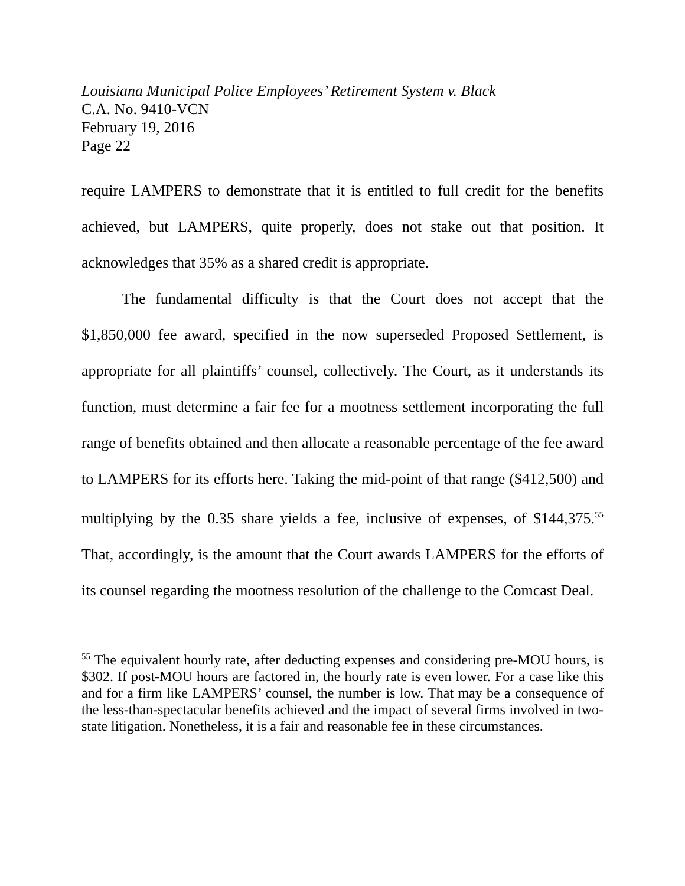Louisiana Municipal Police Employees’ Retirement System v. Black
C.A. No. 9410-VCN
February 19, 2016
Page 22
require LAMPERS to demonstrate that it is entitled to full credit for the benefits achieved, but LAMPERS, quite properly, does not stake out that position. It acknowledges that 35% as a shared credit is appropriate.
The fundamental difficulty is that the Court does not accept that the $1,850,000 fee award, specified in the now superseded Proposed Settlement, is appropriate for all plaintiffs’ counsel, collectively. The Court, as it understands its function, must determine a fair fee for a mootness settlement incorporating the full range of benefits obtained and then allocate a reasonable percentage of the fee award to LAMPERS for its efforts here. Taking the mid-point of that range ($412,500) and multiplying by the 0.35 share yields a fee, inclusive of expenses, of $144,375.<sup>55</sup> That, accordingly, is the amount that the Court awards LAMPERS for the efforts of its counsel regarding the mootness resolution of the challenge to the Comcast Deal.
<sup>55</sup> The equivalent hourly rate, after deducting expenses and considering pre-MOU hours, is $302. If post-MOU hours are factored in, the hourly rate is even lower. For a case like this and for a firm like LAMPERS’ counsel, the number is low. That may be a consequence of the less-than-spectacular benefits achieved and the impact of several firms involved in two-state litigation. Nonetheless, it is a fair and reasonable fee in these circumstances.